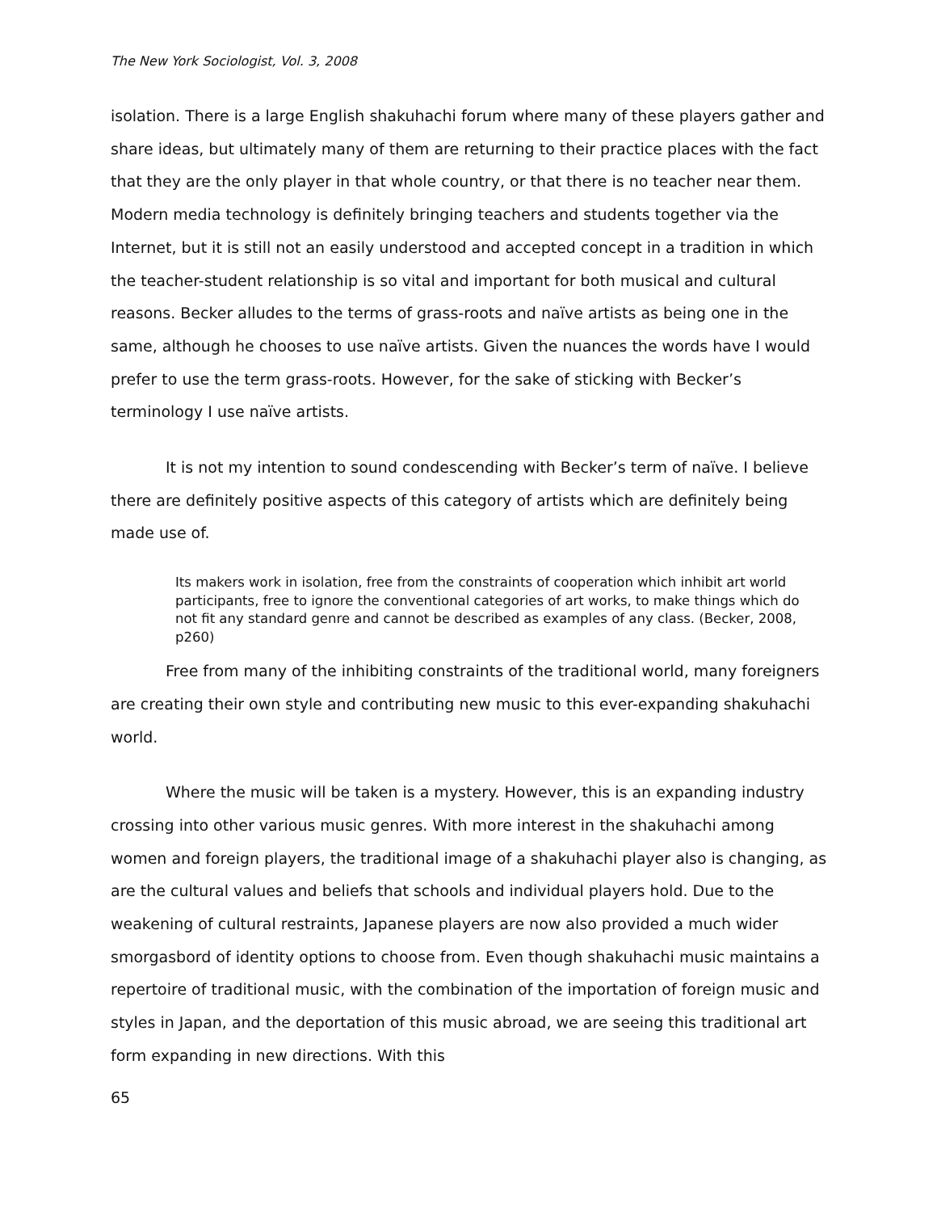The New York Sociologist, Vol. 3, 2008
isolation. There is a large English shakuhachi forum where many of these players gather and share ideas, but ultimately many of them are returning to their practice places with the fact that they are the only player in that whole country, or that there is no teacher near them. Modern media technology is definitely bringing teachers and students together via the Internet, but it is still not an easily understood and accepted concept in a tradition in which the teacher-student relationship is so vital and important for both musical and cultural reasons. Becker alludes to the terms of grass-roots and naïve artists as being one in the same, although he chooses to use naïve artists. Given the nuances the words have I would prefer to use the term grass-roots. However, for the sake of sticking with Becker’s terminology I use naïve artists.
It is not my intention to sound condescending with Becker’s term of naïve. I believe there are definitely positive aspects of this category of artists which are definitely being made use of.
Its makers work in isolation, free from the constraints of cooperation which inhibit art world participants, free to ignore the conventional categories of art works, to make things which do not fit any standard genre and cannot be described as examples of any class. (Becker, 2008, p260)
Free from many of the inhibiting constraints of the traditional world, many foreigners are creating their own style and contributing new music to this ever-expanding shakuhachi world.
Where the music will be taken is a mystery. However, this is an expanding industry crossing into other various music genres. With more interest in the shakuhachi among women and foreign players, the traditional image of a shakuhachi player also is changing, as are the cultural values and beliefs that schools and individual players hold. Due to the weakening of cultural restraints, Japanese players are now also provided a much wider smorgasbord of identity options to choose from. Even though shakuhachi music maintains a repertoire of traditional music, with the combination of the importation of foreign music and styles in Japan, and the deportation of this music abroad, we are seeing this traditional art form expanding in new directions. With this
65